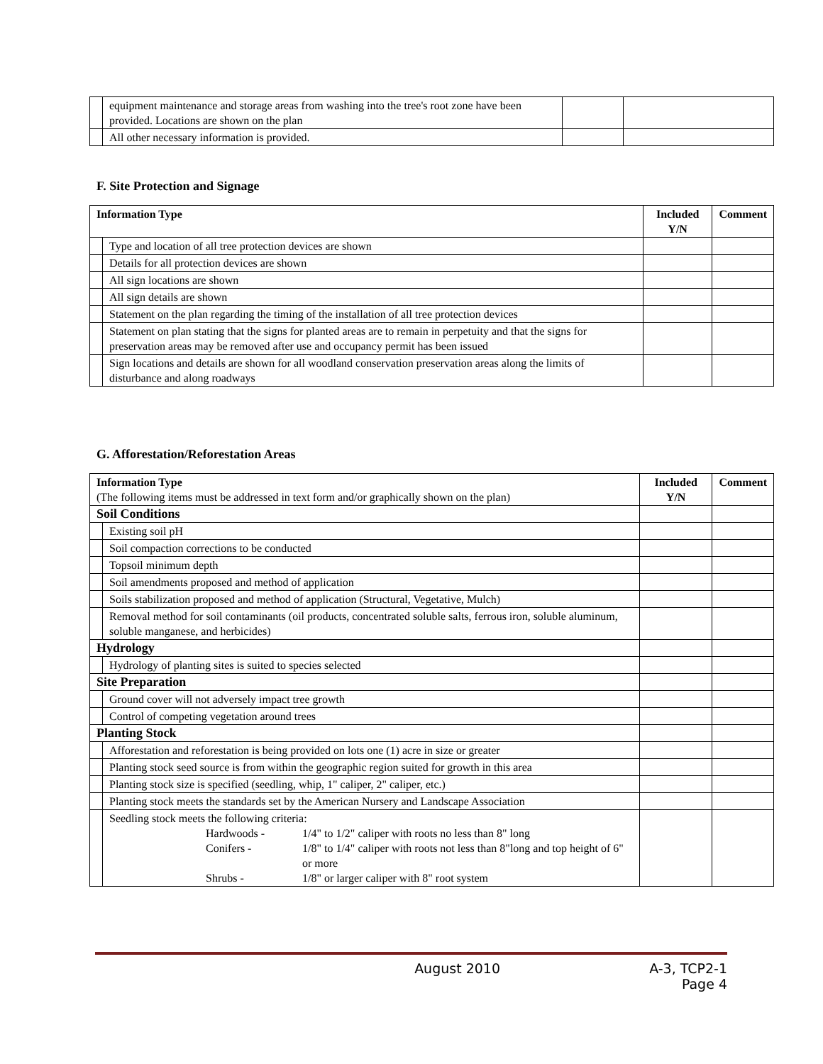| | equipment maintenance and storage areas from washing into the tree's root zone have been provided. Locations are shown on the plan | | |
| | All other necessary information is provided. | | |
F. Site Protection and Signage
| Information Type | | Included Y/N | Comment |
| --- | --- | --- | --- |
| | Type and location of all tree protection devices are shown | | |
| | Details for all protection devices are shown | | |
| | All sign locations are shown | | |
| | All sign details are shown | | |
| | Statement on the plan regarding the timing of the installation of all tree protection devices | | |
| | Statement on plan stating that the signs for planted areas are to remain in perpetuity and that the signs for preservation areas may be removed after use and occupancy permit has been issued | | |
| | Sign locations and details are shown for all woodland conservation preservation areas along the limits of disturbance and along roadways | | |
G. Afforestation/Reforestation Areas
| Information Type (The following items must be addressed in text form and/or graphically shown on the plan) | | Included Y/N | Comment |
| Soil Conditions | | | |
| | Existing soil pH | | |
| | Soil compaction corrections to be conducted | | |
| | Topsoil minimum depth | | |
| | Soil amendments proposed and method of application | | |
| | Soils stabilization proposed and method of application (Structural, Vegetative, Mulch) | | |
| | Removal method for soil contaminants (oil products, concentrated soluble salts, ferrous iron, soluble aluminum, soluble manganese, and herbicides) | | |
| Hydrology | | | |
| | Hydrology of planting sites is suited to species selected | | |
| Site Preparation | | | |
| | Ground cover will not adversely impact tree growth | | |
| | Control of competing vegetation around trees | | |
| Planting Stock | | | |
| | Afforestation and reforestation is being provided on lots one (1) acre in size or greater | | |
| | Planting stock seed source is from within the geographic region suited for growth in this area | | |
| | Planting stock size is specified (seedling, whip, 1" caliper, 2" caliper, etc.) | | |
| | Planting stock meets the standards set by the American Nursery and Landscape Association | | |
| | Seedling stock meets the following criteria: / / Hardwoods - / 1/4" to 1/2" caliper with roots no less than 8" long / / / Conifers - / 1/8" to 1/4" caliper with roots not less than 8"long and top height of 6" or more / / / Shrubs - / 1/8" or larger caliper with 8" root system / | | |
August 2010 A-3, TCP2-1
Page 4